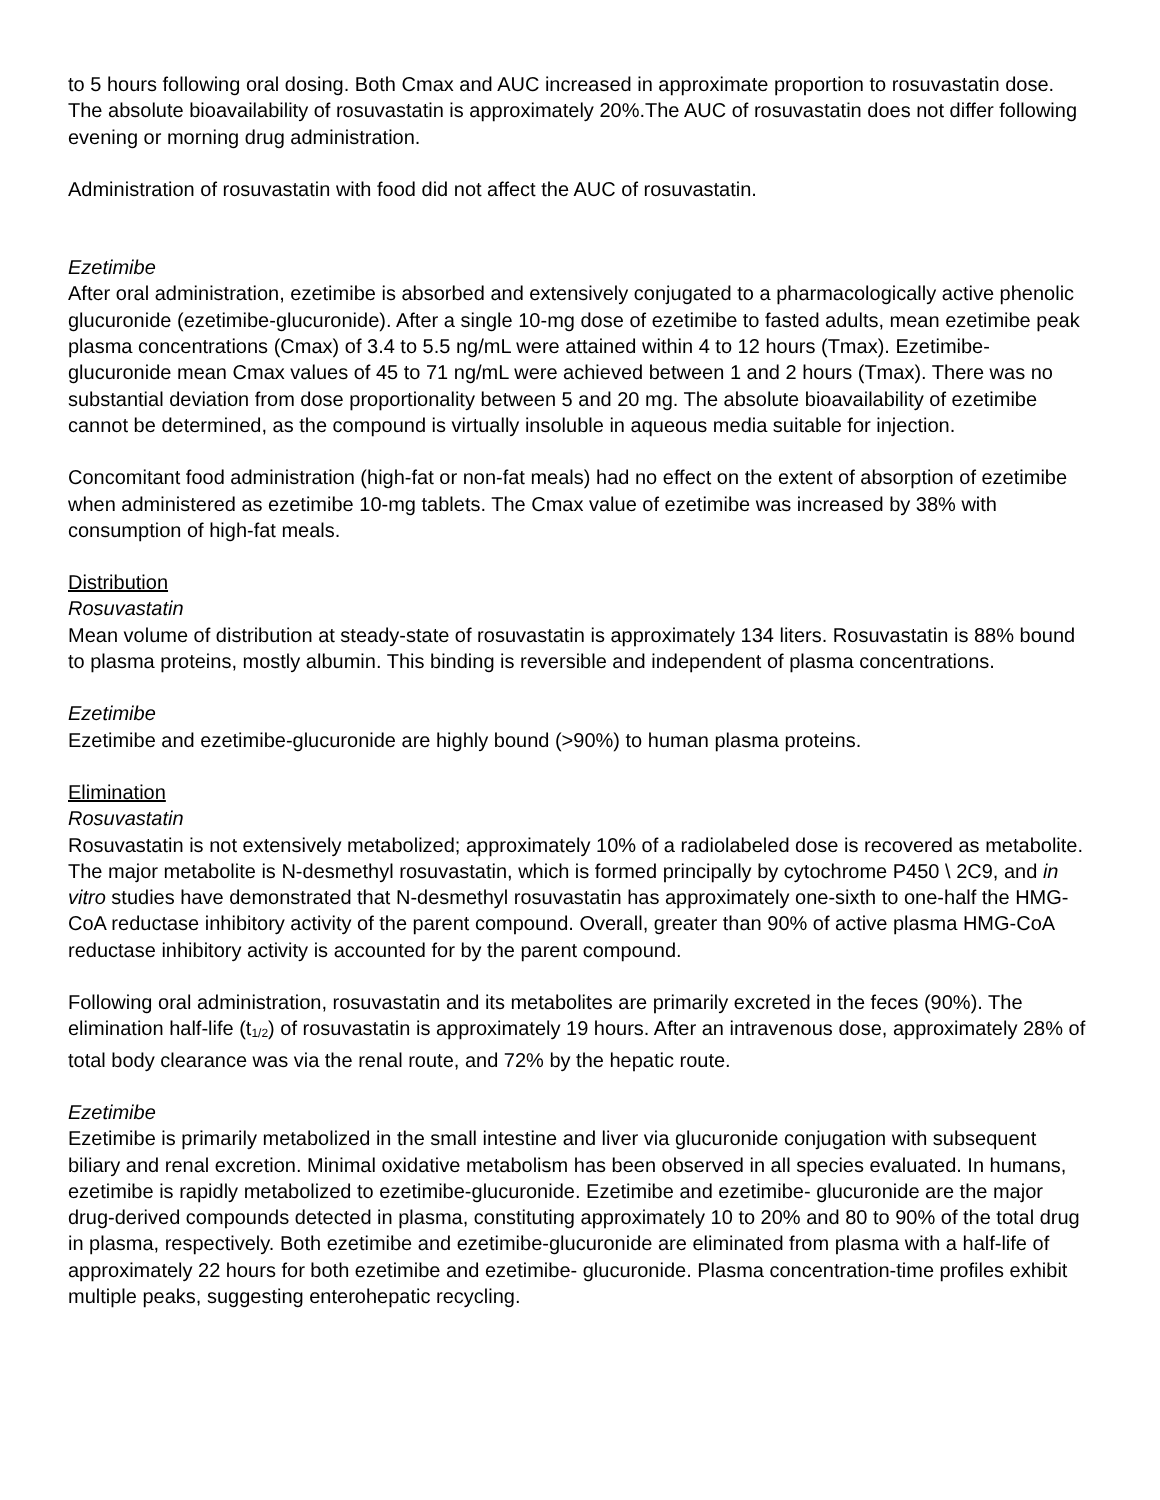to 5 hours following oral dosing. Both Cmax and AUC increased in approximate proportion to rosuvastatin dose. The absolute bioavailability of rosuvastatin is approximately 20%.The AUC of rosuvastatin does not differ following evening or morning drug administration.
Administration of rosuvastatin with food did not affect the AUC of rosuvastatin.
Ezetimibe
After oral administration, ezetimibe is absorbed and extensively conjugated to a pharmacologically active phenolic glucuronide (ezetimibe-glucuronide). After a single 10-mg dose of ezetimibe to fasted adults, mean ezetimibe peak plasma concentrations (Cmax) of 3.4 to 5.5 ng/mL were attained within 4 to 12 hours (Tmax). Ezetimibe-glucuronide mean Cmax values of 45 to 71 ng/mL were achieved between 1 and 2 hours (Tmax). There was no substantial deviation from dose proportionality between 5 and 20 mg. The absolute bioavailability of ezetimibe cannot be determined, as the compound is virtually insoluble in aqueous media suitable for injection.
Concomitant food administration (high-fat or non-fat meals) had no effect on the extent of absorption of ezetimibe when administered as ezetimibe 10-mg tablets. The Cmax value of ezetimibe was increased by 38% with consumption of high-fat meals.
Distribution
Rosuvastatin
Mean volume of distribution at steady-state of rosuvastatin is approximately 134 liters. Rosuvastatin is 88% bound to plasma proteins, mostly albumin. This binding is reversible and independent of plasma concentrations.
Ezetimibe
Ezetimibe and ezetimibe-glucuronide are highly bound (>90%) to human plasma proteins.
Elimination
Rosuvastatin
Rosuvastatin is not extensively metabolized; approximately 10% of a radiolabeled dose is recovered as metabolite. The major metabolite is N-desmethyl rosuvastatin, which is formed principally by cytochrome P450 \ 2C9, and in vitro studies have demonstrated that N-desmethyl rosuvastatin has approximately one-sixth to one-half the HMG-CoA reductase inhibitory activity of the parent compound. Overall, greater than 90% of active plasma HMG-CoA reductase inhibitory activity is accounted for by the parent compound.
Following oral administration, rosuvastatin and its metabolites are primarily excreted in the feces (90%). The elimination half-life (t<sub>1/2</sub>) of rosuvastatin is approximately 19 hours. After an intravenous dose, approximately 28% of total body clearance was via the renal route, and 72% by the hepatic route.
Ezetimibe
Ezetimibe is primarily metabolized in the small intestine and liver via glucuronide conjugation with subsequent biliary and renal excretion. Minimal oxidative metabolism has been observed in all species evaluated. In humans, ezetimibe is rapidly metabolized to ezetimibe-glucuronide. Ezetimibe and ezetimibe- glucuronide are the major drug-derived compounds detected in plasma, constituting approximately 10 to 20% and 80 to 90% of the total drug in plasma, respectively. Both ezetimibe and ezetimibe-glucuronide are eliminated from plasma with a half-life of approximately 22 hours for both ezetimibe and ezetimibe- glucuronide. Plasma concentration-time profiles exhibit multiple peaks, suggesting enterohepatic recycling.